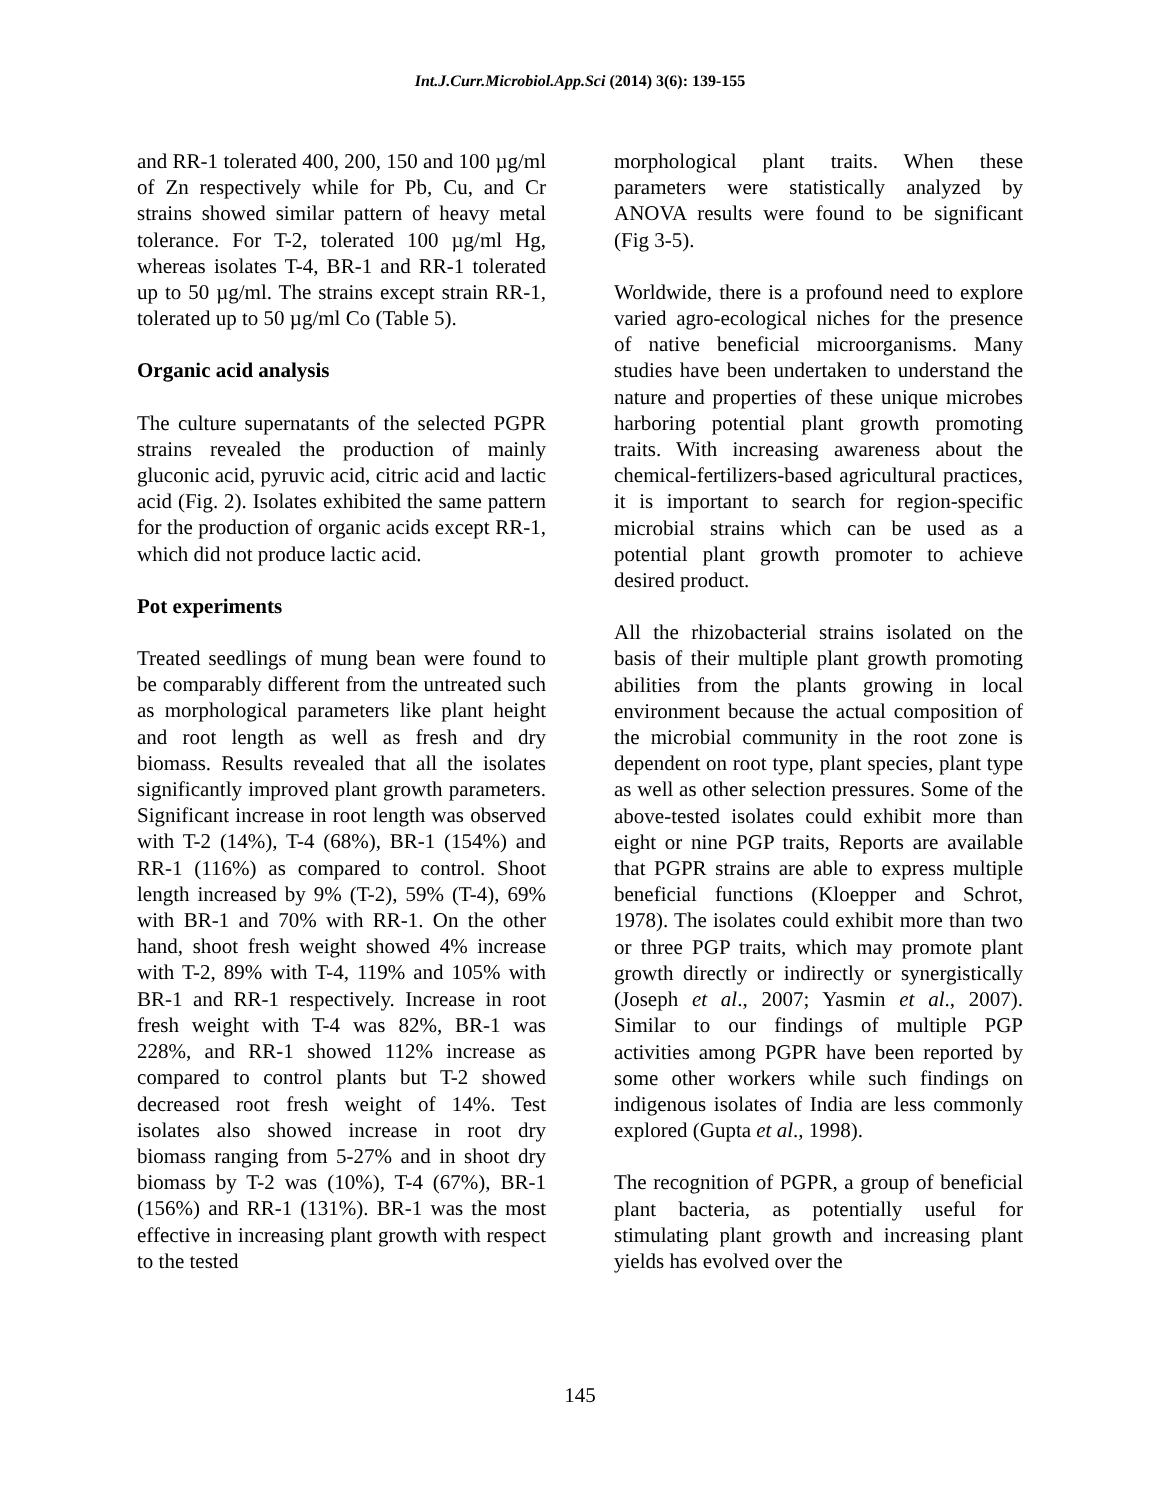Int.J.Curr.Microbiol.App.Sci (2014) 3(6): 139-155
and RR-1 tolerated 400, 200, 150 and 100 µg/ml of Zn respectively while for Pb, Cu, and Cr strains showed similar pattern of heavy metal tolerance. For T-2, tolerated 100 µg/ml Hg, whereas isolates T-4, BR-1 and RR-1 tolerated up to 50 µg/ml. The strains except strain RR-1, tolerated up to 50 µg/ml Co (Table 5).
Organic acid analysis
The culture supernatants of the selected PGPR strains revealed the production of mainly gluconic acid, pyruvic acid, citric acid and lactic acid (Fig. 2). Isolates exhibited the same pattern for the production of organic acids except RR-1, which did not produce lactic acid.
Pot experiments
Treated seedlings of mung bean were found to be comparably different from the untreated such as morphological parameters like plant height and root length as well as fresh and dry biomass. Results revealed that all the isolates significantly improved plant growth parameters. Significant increase in root length was observed with T-2 (14%), T-4 (68%), BR-1 (154%) and RR-1 (116%) as compared to control. Shoot length increased by 9% (T-2), 59% (T-4), 69% with BR-1 and 70% with RR-1. On the other hand, shoot fresh weight showed 4% increase with T-2, 89% with T-4, 119% and 105% with BR-1 and RR-1 respectively. Increase in root fresh weight with T-4 was 82%, BR-1 was 228%, and RR-1 showed 112% increase as compared to control plants but T-2 showed decreased root fresh weight of 14%. Test isolates also showed increase in root dry biomass ranging from 5-27% and in shoot dry biomass by T-2 was (10%), T-4 (67%), BR-1 (156%) and RR-1 (131%). BR-1 was the most effective in increasing plant growth with respect to the tested
morphological plant traits. When these parameters were statistically analyzed by ANOVA results were found to be significant (Fig 3-5).
Worldwide, there is a profound need to explore varied agro-ecological niches for the presence of native beneficial microorganisms. Many studies have been undertaken to understand the nature and properties of these unique microbes harboring potential plant growth promoting traits. With increasing awareness about the chemical-fertilizers-based agricultural practices, it is important to search for region-specific microbial strains which can be used as a potential plant growth promoter to achieve desired product.
All the rhizobacterial strains isolated on the basis of their multiple plant growth promoting abilities from the plants growing in local environment because the actual composition of the microbial community in the root zone is dependent on root type, plant species, plant type as well as other selection pressures. Some of the above-tested isolates could exhibit more than eight or nine PGP traits, Reports are available that PGPR strains are able to express multiple beneficial functions (Kloepper and Schrot, 1978). The isolates could exhibit more than two or three PGP traits, which may promote plant growth directly or indirectly or synergistically (Joseph et al., 2007; Yasmin et al., 2007). Similar to our findings of multiple PGP activities among PGPR have been reported by some other workers while such findings on indigenous isolates of India are less commonly explored (Gupta et al., 1998).
The recognition of PGPR, a group of beneficial plant bacteria, as potentially useful for stimulating plant growth and increasing plant yields has evolved over the
145